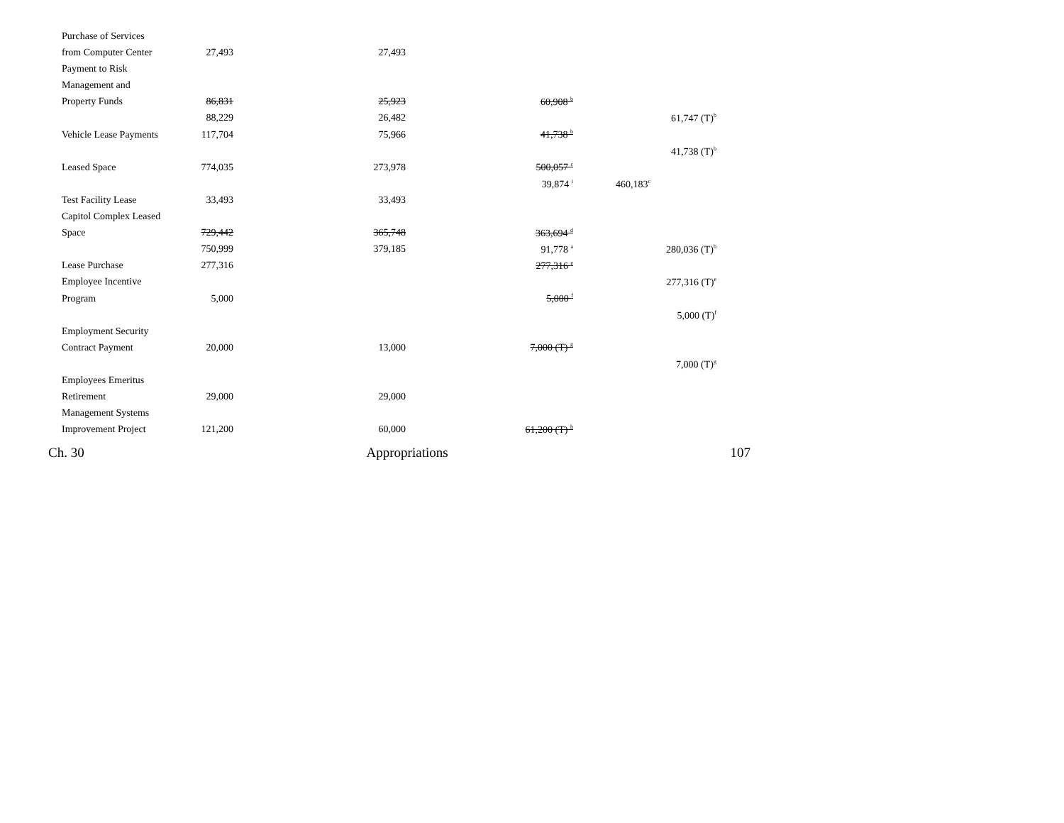| Purchase of Services | | | | |
| from Computer Center | 27,493 | 27,493 | | |
| Payment to Risk | | | | |
| Management and | | | | |
| Property Funds | 86,831 | 25,923 | 60,908 <sup>b</sup> | |
| | 88,229 | 26,482 | | 61,747 (T)<sup>b</sup> |
| Vehicle Lease Payments | 117,704 | 75,966 | 41,738 <sup>b</sup> | |
| | | | | 41,738 (T)<sup>b</sup> |
| Leased Space | 774,035 | 273,978 | 500,057 <sup>c</sup> | |
| | | | 39,874 <sup>i</sup> | 460,183<sup>c</sup> |
| Test Facility Lease | 33,493 | 33,493 | | |
| Capitol Complex Leased | | | | |
| Space | 729,442 | 365,748 | 363,694 <sup>d</sup> | |
| | 750,999 | 379,185 | 91,778 <sup>a</sup> | 280,036 (T)<sup>b</sup> |
| Lease Purchase | 277,316 | | 277,316 <sup>e</sup> | |
| Employee Incentive | | | | 277,316 (T)<sup>e</sup> |
| Program | 5,000 | | 5,000 <sup>f</sup> | |
| | | | | 5,000 (T)<sup>f</sup> |
| Employment Security | | | | |
| Contract Payment | 20,000 | 13,000 | 7,000 (T) <sup>g</sup> | |
| | | | | 7,000 (T)<sup>g</sup> |
| Employees Emeritus | | | | |
| Retirement | 29,000 | 29,000 | | |
| Management Systems | | | | |
| Improvement Project | 121,200 | 60,000 | 61,200 (T) <sup>h</sup> | |
Ch. 30 Appropriations 107